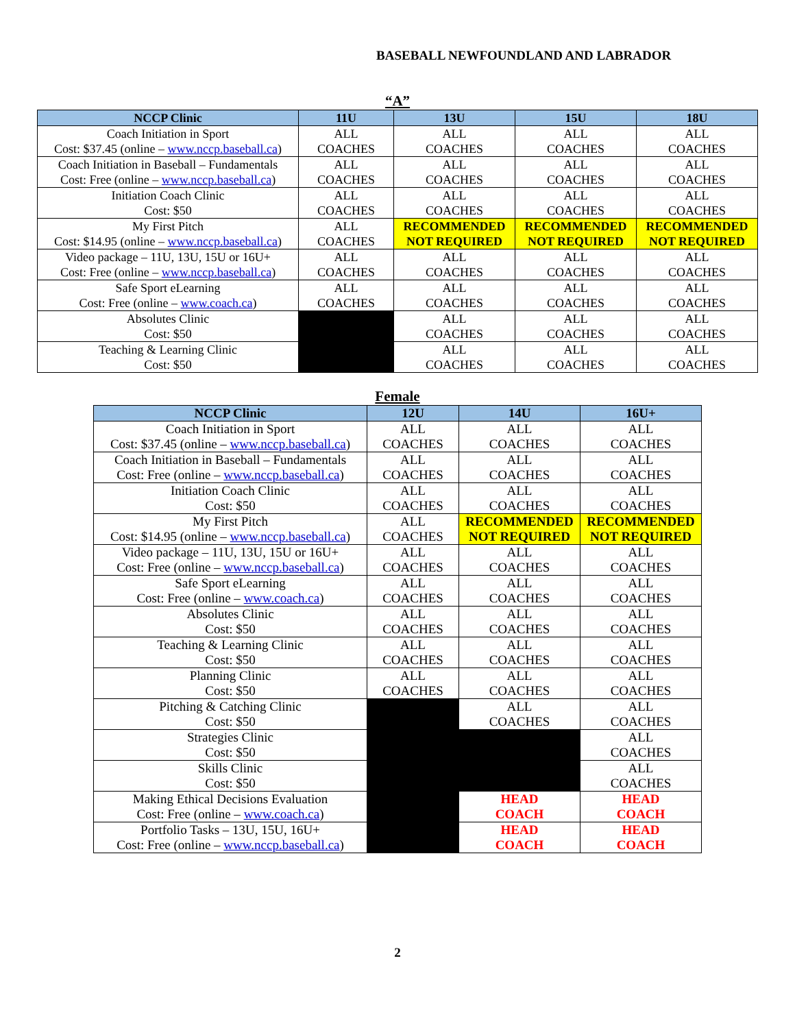BASEBALL NEWFOUNDLAND AND LABRADOR
“A”
| NCCP Clinic | 11U | 13U | 15U | 18U |
| --- | --- | --- | --- | --- |
| Coach Initiation in Sport Cost: $37.45 (online – www.nccp.baseball.ca ) | ALL COACHES | ALL COACHES | ALL COACHES | ALL COACHES |
| Coach Initiation in Baseball – Fundamentals Cost: Free (online – www.nccp.baseball.ca ) | ALL COACHES | ALL COACHES | ALL COACHES | ALL COACHES |
| Initiation Coach Clinic Cost: $50 | ALL COACHES | ALL COACHES | ALL COACHES | ALL COACHES |
| My First Pitch Cost: $14.95 (online – www.nccp.baseball.ca ) | ALL COACHES | RECOMMENDED NOT REQUIRED | RECOMMENDED NOT REQUIRED | RECOMMENDED NOT REQUIRED |
| Video package – 11U, 13U, 15U or 16U+ Cost: Free (online – www.nccp.baseball.ca ) | ALL COACHES | ALL COACHES | ALL COACHES | ALL COACHES |
| Safe Sport eLearning Cost: Free (online – www.coach.ca ) | ALL COACHES | ALL COACHES | ALL COACHES | ALL COACHES |
| Absolutes Clinic Cost: $50 | | ALL COACHES | ALL COACHES | ALL COACHES |
| Teaching & Learning Clinic Cost: $50 | | ALL COACHES | ALL COACHES | ALL COACHES |
Female
| NCCP Clinic | 12U | 14U | 16U+ |
| --- | --- | --- | --- |
| Coach Initiation in Sport Cost: $37.45 (online – www.nccp.baseball.ca ) | ALL COACHES | ALL COACHES | ALL COACHES |
| Coach Initiation in Baseball – Fundamentals Cost: Free (online – www.nccp.baseball.ca ) | ALL COACHES | ALL COACHES | ALL COACHES |
| Initiation Coach Clinic Cost: $50 | ALL COACHES | ALL COACHES | ALL COACHES |
| My First Pitch Cost: $14.95 (online – www.nccp.baseball.ca ) | ALL COACHES | RECOMMENDED NOT REQUIRED | RECOMMENDED NOT REQUIRED |
| Video package – 11U, 13U, 15U or 16U+ Cost: Free (online – www.nccp.baseball.ca ) | ALL COACHES | ALL COACHES | ALL COACHES |
| Safe Sport eLearning Cost: Free (online – www.coach.ca ) | ALL COACHES | ALL COACHES | ALL COACHES |
| Absolutes Clinic Cost: $50 | ALL COACHES | ALL COACHES | ALL COACHES |
| Teaching & Learning Clinic Cost: $50 | ALL COACHES | ALL COACHES | ALL COACHES |
| Planning Clinic Cost: $50 | ALL COACHES | ALL COACHES | ALL COACHES |
| Pitching & Catching Clinic Cost: $50 | | ALL COACHES | ALL COACHES |
| Strategies Clinic Cost: $50 | | | ALL COACHES |
| Skills Clinic Cost: $50 | | | ALL COACHES |
| Making Ethical Decisions Evaluation Cost: Free (online – www.coach.ca ) | | HEAD COACH | HEAD COACH |
| Portfolio Tasks – 13U, 15U, 16U+ Cost: Free (online – www.nccp.baseball.ca ) | | HEAD COACH | HEAD COACH |
2